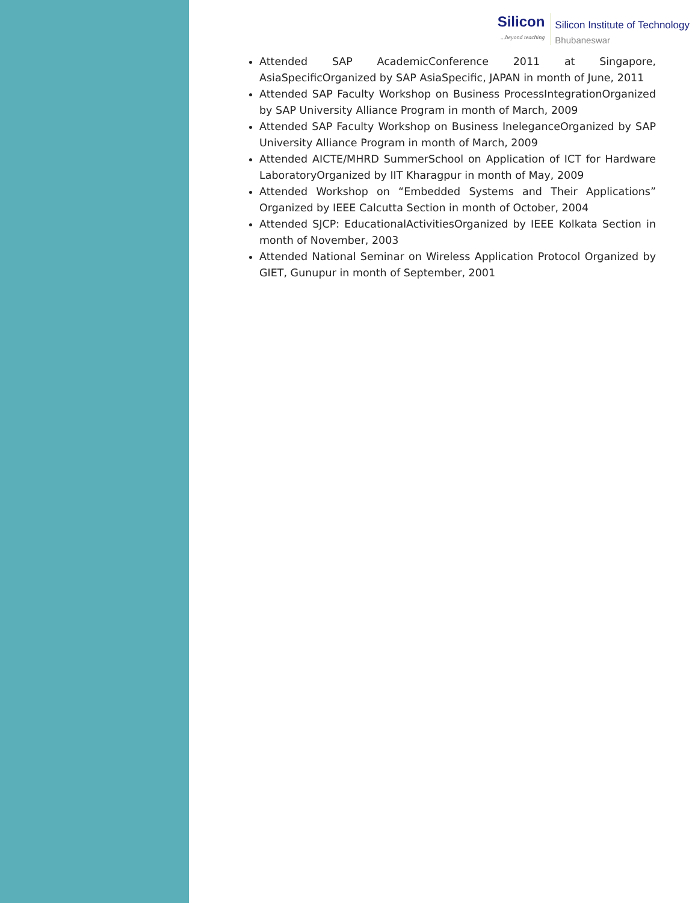Silicon...beyond teaching
Silicon Institute of Technology
Bhubaneswar
Attended SAP AcademicConference 2011 at Singapore, AsiaSpecificOrganized by SAP AsiaSpecific, JAPAN in month of June, 2011
Attended SAP Faculty Workshop on Business ProcessIntegrationOrganized by SAP University Alliance Program in month of March, 2009
Attended SAP Faculty Workshop on Business IneleganceOrganized by SAP University Alliance Program in month of March, 2009
Attended AICTE/MHRD SummerSchool on Application of ICT for Hardware LaboratoryOrganized by IIT Kharagpur in month of May, 2009
Attended Workshop on “Embedded Systems and Their Applications” Organized by IEEE Calcutta Section in month of October, 2004
Attended SJCP: EducationalActivitiesOrganized by IEEE Kolkata Section in month of November, 2003
Attended National Seminar on Wireless Application Protocol Organized by GIET, Gunupur in month of September, 2001